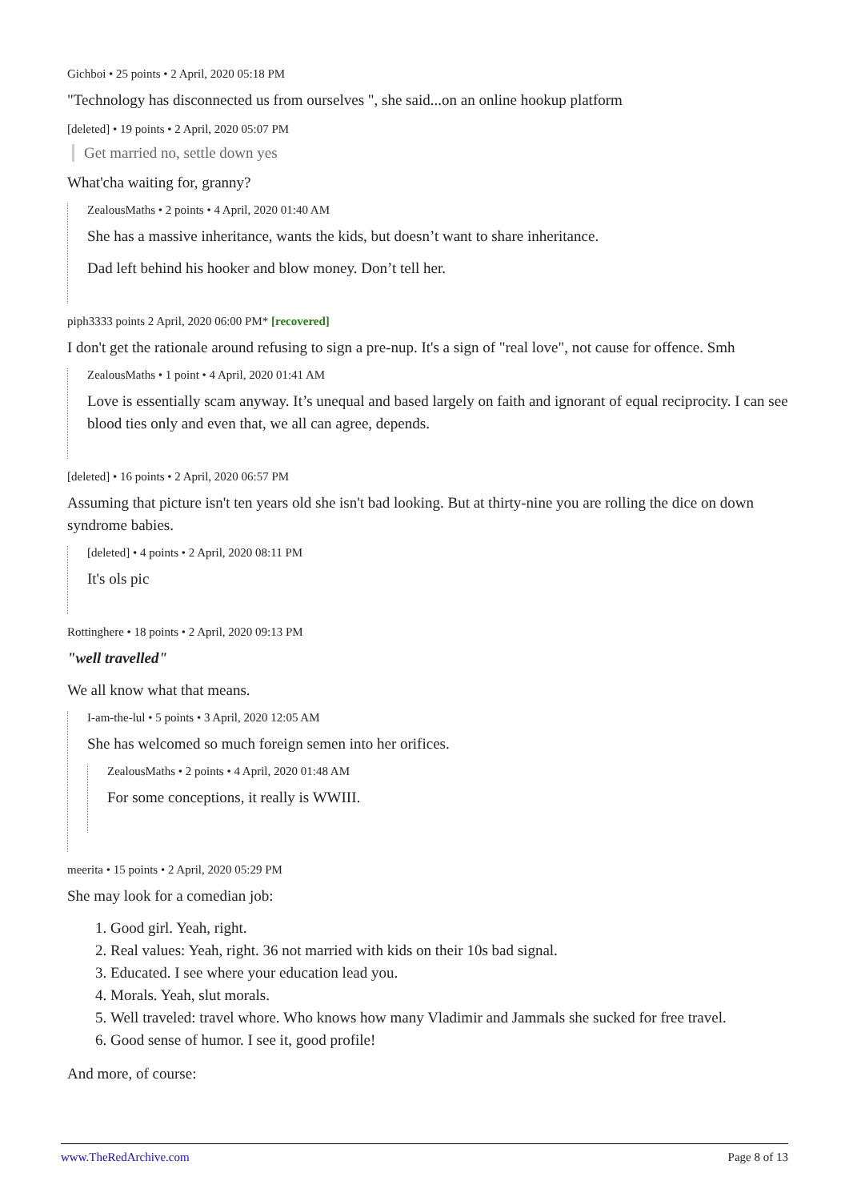Gichboi • 25 points • 2 April, 2020 05:18 PM
"Technology has disconnected us from ourselves ", she said...on an online hookup platform
[deleted] • 19 points • 2 April, 2020 05:07 PM
Get married no, settle down yes
What'cha waiting for, granny?
ZealousMaths • 2 points • 4 April, 2020 01:40 AM
She has a massive inheritance, wants the kids, but doesn’t want to share inheritance.
Dad left behind his hooker and blow money. Don’t tell her.
piph3333 points 2 April, 2020 06:00 PM* [recovered]
I don't get the rationale around refusing to sign a pre-nup. It's a sign of "real love", not cause for offence. Smh
ZealousMaths • 1 point • 4 April, 2020 01:41 AM
Love is essentially scam anyway. It’s unequal and based largely on faith and ignorant of equal reciprocity. I can see blood ties only and even that, we all can agree, depends.
[deleted] • 16 points • 2 April, 2020 06:57 PM
Assuming that picture isn't ten years old she isn't bad looking. But at thirty-nine you are rolling the dice on down syndrome babies.
[deleted] • 4 points • 2 April, 2020 08:11 PM
It's ols pic
Rottinghere • 18 points • 2 April, 2020 09:13 PM
"well travelled"
We all know what that means.
I-am-the-lul • 5 points • 3 April, 2020 12:05 AM
She has welcomed so much foreign semen into her orifices.
ZealousMaths • 2 points • 4 April, 2020 01:48 AM
For some conceptions, it really is WWIII.
meerita • 15 points • 2 April, 2020 05:29 PM
She may look for a comedian job:
1. Good girl. Yeah, right.
2. Real values: Yeah, right. 36 not married with kids on their 10s bad signal.
3. Educated. I see where your education lead you.
4. Morals. Yeah, slut morals.
5. Well traveled: travel whore. Who knows how many Vladimir and Jammals she sucked for free travel.
6. Good sense of humor. I see it, good profile!
And more, of course:
www.TheRedArchive.com Page 8 of 13